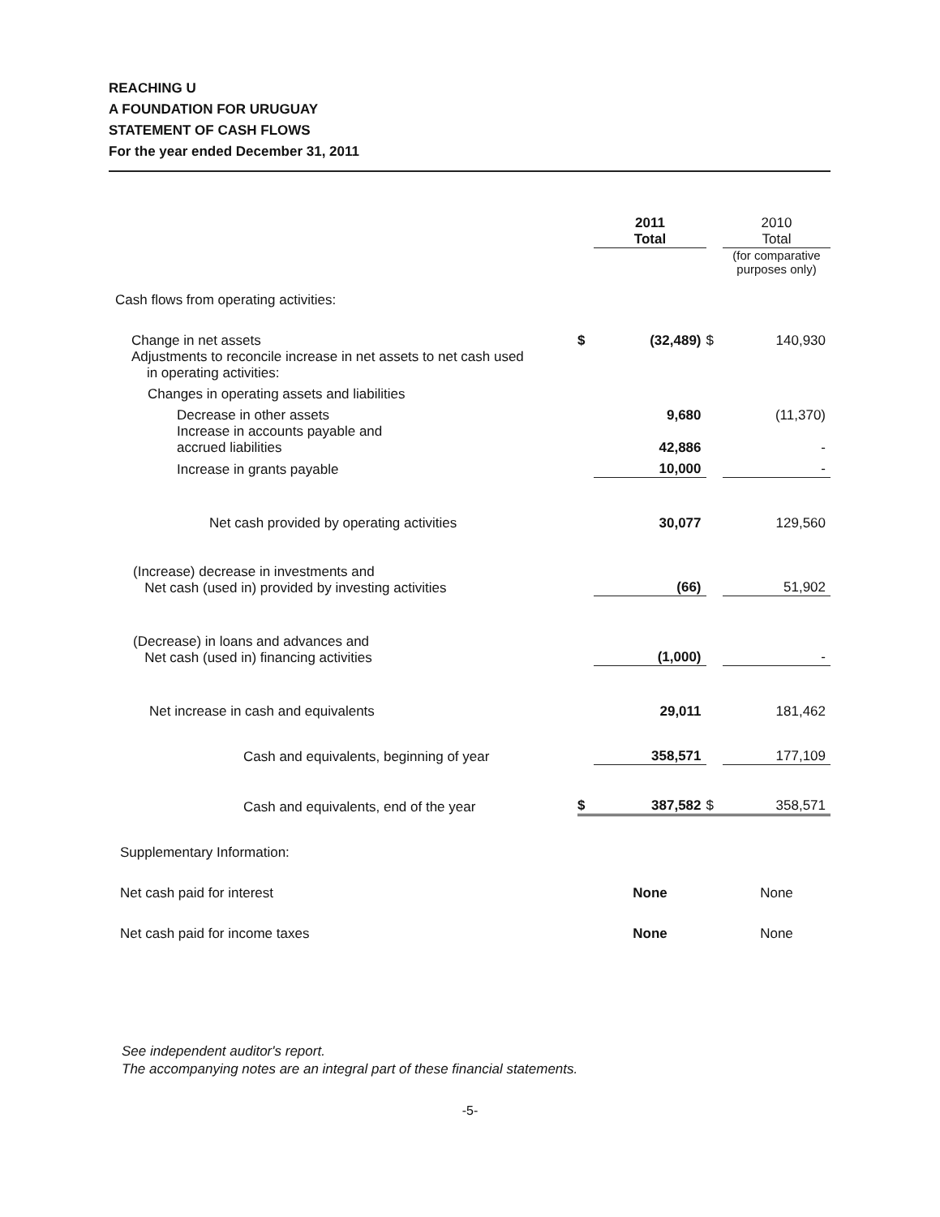REACHING U
A FOUNDATION FOR URUGUAY
STATEMENT OF CASH FLOWS
For the year ended December 31, 2011
| | | 2011 Total | | 2010 Total |
| --- | --- | --- | --- | --- |
| | | | | (for comparative purposes only) |
| Cash flows from operating activities: | | | | |
| Change in net assets | $ | (32,489) | $ | 140,930 |
| Adjustments to reconcile increase in net assets to net cash used in operating activities: | | | | |
| Changes in operating assets and liabilities | | | | |
| Decrease in other assets | | 9,680 | | (11,370) |
| Increase in accounts payable and accrued liabilities | | 42,886 | | - |
| Increase in grants payable | | 10,000 | | - |
| Net cash provided by operating activities | | 30,077 | | 129,560 |
| (Increase) decrease in investments and Net cash (used in) provided by investing activities | | (66) | | 51,902 |
| (Decrease) in loans and advances and Net cash (used in) financing activities | | (1,000) | | - |
| Net increase in cash and equivalents | | 29,011 | | 181,462 |
| Cash and equivalents, beginning of year | | 358,571 | | 177,109 |
| Cash and equivalents, end of the year | $ | 387,582 | $ | 358,571 |
| Supplementary Information: | | | | |
| Net cash paid for interest | | None | | None |
| Net cash paid for income taxes | | None | | None |
See independent auditor's report.
The accompanying notes are an integral part of these financial statements.
-5-